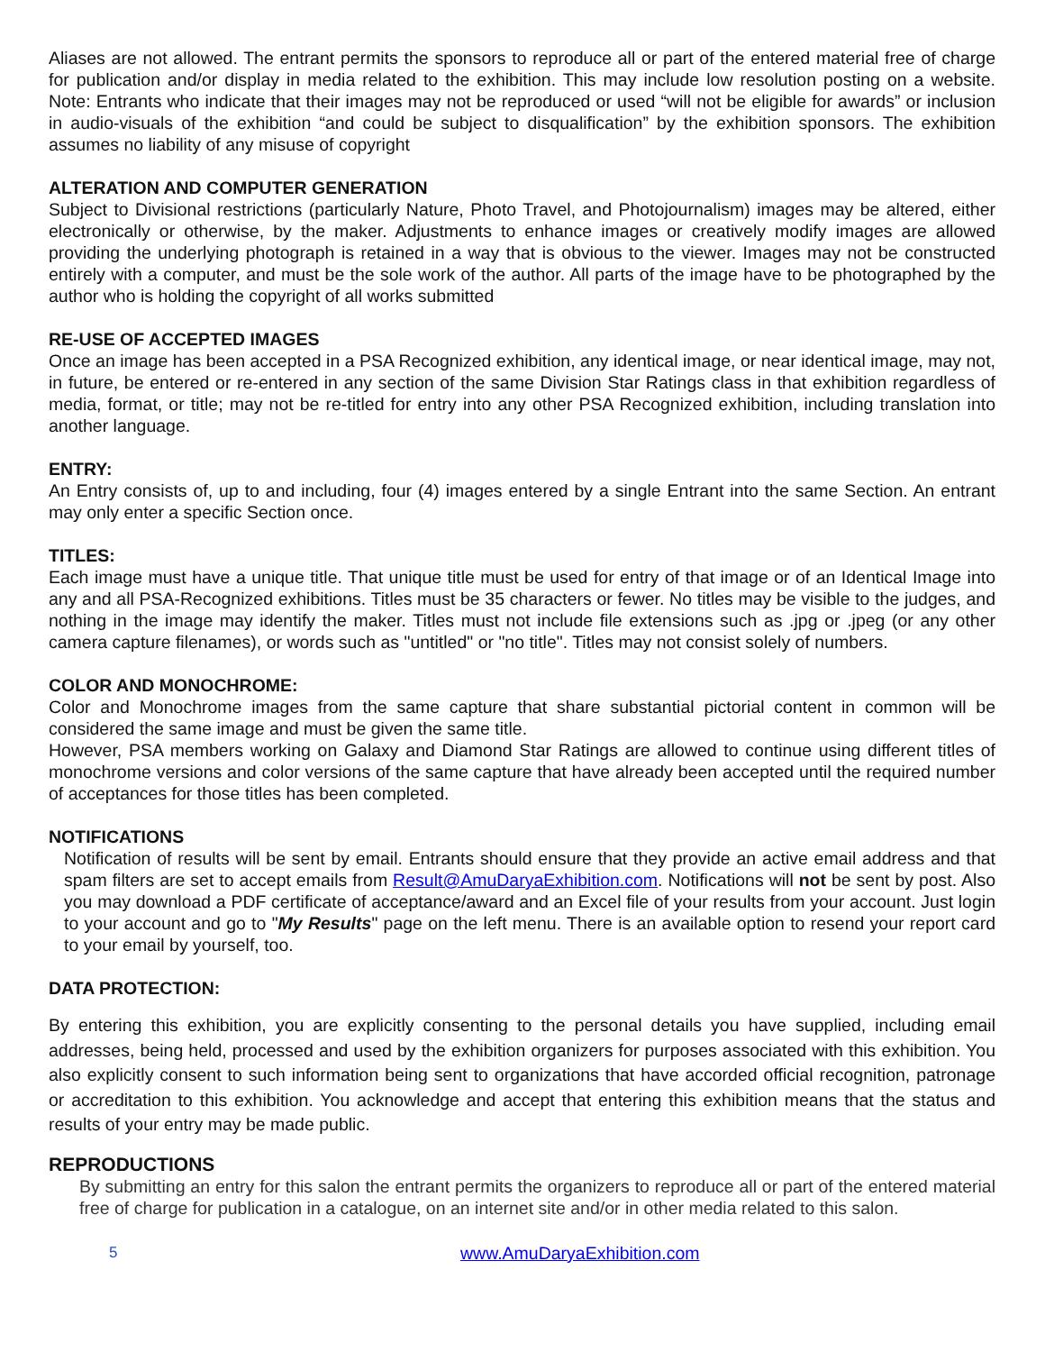Aliases are not allowed. The entrant permits the sponsors to reproduce all or part of the entered material free of charge for publication and/or display in media related to the exhibition. This may include low resolution posting on a website. Note: Entrants who indicate that their images may not be reproduced or used “will not be eligible for awards” or inclusion in audio-visuals of the exhibition “and could be subject to disqualification” by the exhibition sponsors. The exhibition assumes no liability of any misuse of copyright
ALTERATION AND COMPUTER GENERATION
Subject to Divisional restrictions (particularly Nature, Photo Travel, and Photojournalism) images may be altered, either electronically or otherwise, by the maker. Adjustments to enhance images or creatively modify images are allowed providing the underlying photograph is retained in a way that is obvious to the viewer. Images may not be constructed entirely with a computer, and must be the sole work of the author. All parts of the image have to be photographed by the author who is holding the copyright of all works submitted
RE-USE OF ACCEPTED IMAGES
Once an image has been accepted in a PSA Recognized exhibition, any identical image, or near identical image, may not, in future, be entered or re-entered in any section of the same Division Star Ratings class in that exhibition regardless of media, format, or title; may not be re-titled for entry into any other PSA Recognized exhibition, including translation into another language.
ENTRY:
An Entry consists of, up to and including, four (4) images entered by a single Entrant into the same Section. An entrant may only enter a specific Section once.
TITLES:
Each image must have a unique title. That unique title must be used for entry of that image or of an Identical Image into any and all PSA-Recognized exhibitions. Titles must be 35 characters or fewer. No titles may be visible to the judges, and nothing in the image may identify the maker. Titles must not include file extensions such as .jpg or .jpeg (or any other camera capture filenames), or words such as "untitled" or "no title". Titles may not consist solely of numbers.
COLOR AND MONOCHROME:
Color and Monochrome images from the same capture that share substantial pictorial content in common will be considered the same image and must be given the same title.
However, PSA members working on Galaxy and Diamond Star Ratings are allowed to continue using different titles of monochrome versions and color versions of the same capture that have already been accepted until the required number of acceptances for those titles has been completed.
NOTIFICATIONS
Notification of results will be sent by email. Entrants should ensure that they provide an active email address and that spam filters are set to accept emails from Result@AmuDaryaExhibition.com. Notifications will not be sent by post. Also you may download a PDF certificate of acceptance/award and an Excel file of your results from your account. Just login to your account and go to "My Results" page on the left menu. There is an available option to resend your report card to your email by yourself, too.
DATA PROTECTION:
By entering this exhibition, you are explicitly consenting to the personal details you have supplied, including email addresses, being held, processed and used by the exhibition organizers for purposes associated with this exhibition. You also explicitly consent to such information being sent to organizations that have accorded official recognition, patronage or accreditation to this exhibition. You acknowledge and accept that entering this exhibition means that the status and results of your entry may be made public.
REPRODUCTIONS
By submitting an entry for this salon the entrant permits the organizers to reproduce all or part of the entered material free of charge for publication in a catalogue, on an internet site and/or in other media related to this salon.
5 www.AmuDaryaExhibition.com